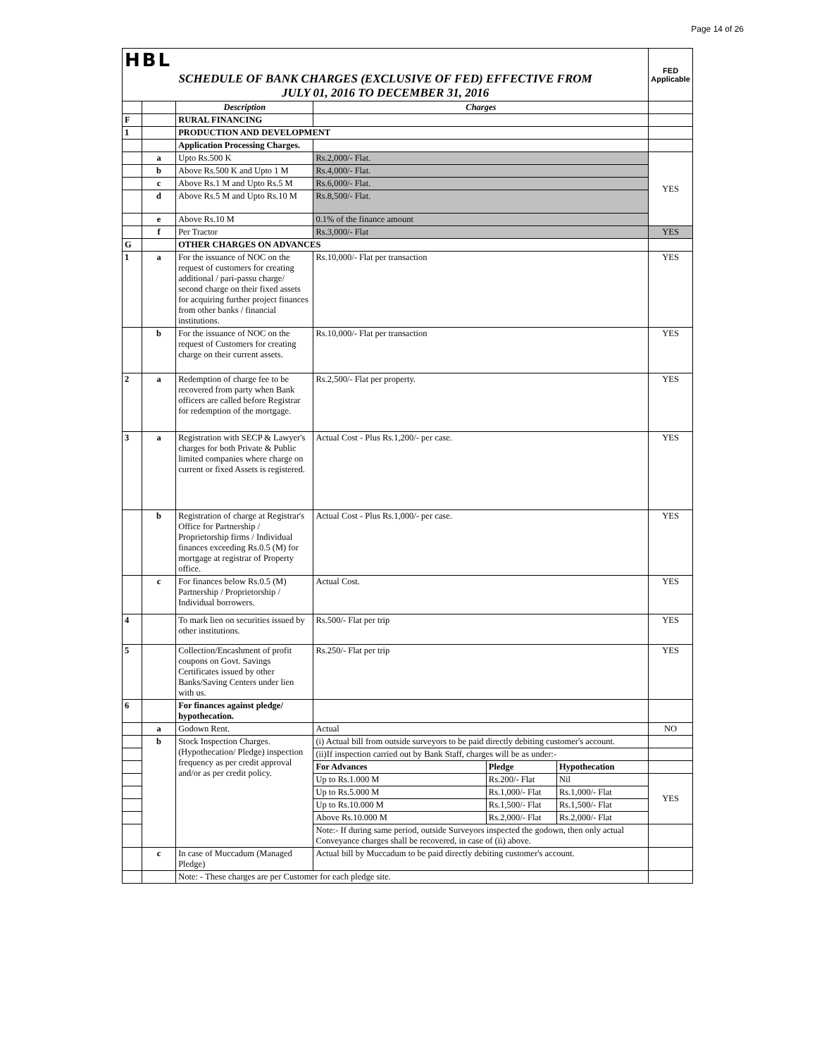Page 14 of 26
| HBL | | | | | | FED Applicable |
| SCHEDULE OF BANK CHARGES (EXCLUSIVE OF FED) EFFECTIVE FROM JULY 01, 2016 TO DECEMBER 31, 2016 | | | | | | |
| | | Description | Charges | | | |
| F | | RURAL FINANCING | | | | |
| 1 | | PRODUCTION AND DEVELOPMENT | | | | |
| | | Application Processing Charges. | | | | |
| | a | Upto Rs.500 K | Rs.2,000/- Flat. | | | YES |
| | b | Above Rs.500 K and Upto 1 M | Rs.4,000/- Flat. | | | |
| | c | Above Rs.1 M and Upto Rs.5 M | Rs.6,000/- Flat. | | | |
| | d | Above Rs.5 M and Upto Rs.10 M | Rs.8,500/- Flat. | | | |
| | e | Above Rs.10 M | 0.1% of the finance amount | | | |
| | f | Per Tractor | Rs.3,000/- Flat | | | YES |
| G | | OTHER CHARGES ON ADVANCES | | | | |
| 1 | a | For the issuance of NOC on the request of customers for creating additional / pari-passu charge/ second charge on their fixed assets for acquiring further project finances from other banks / financial institutions. | Rs.10,000/- Flat per transaction | | | YES |
| | b | For the issuance of NOC on the request of Customers for creating charge on their current assets. | Rs.10,000/- Flat per transaction | | | YES |
| 2 | a | Redemption of charge fee to be recovered from party when Bank officers are called before Registrar for redemption of the mortgage. | Rs.2,500/- Flat per property. | | | YES |
| 3 | a | Registration with SECP & Lawyer's charges for both Private & Public limited companies where charge on current or fixed Assets is registered. | Actual Cost - Plus Rs.1,200/- per case. | | | YES |
| | b | Registration of charge at Registrar's Office for Partnership / Proprietorship firms / Individual finances exceeding Rs.0.5 (M) for mortgage at registrar of Property office. | Actual Cost - Plus Rs.1,000/- per case. | | | YES |
| | c | For finances below Rs.0.5 (M) Partnership / Proprietorship / Individual borrowers. | Actual Cost. | | | YES |
| 4 | | To mark lien on securities issued by other institutions. | Rs.500/- Flat per trip | | | YES |
| 5 | | Collection/Encashment of profit coupons on Govt. Savings Certificates issued by other Banks/Saving Centers under lien with us. | Rs.250/- Flat per trip | | | YES |
| 6 | | For finances against pledge/ hypothecation. | | | | |
| | a | Godown Rent. | Actual | | | NO |
| | b | Stock Inspection Charges. (Hypothecation/ Pledge) inspection frequency as per credit approval and/or as per credit policy. | (i) Actual bill from outside surveyors to be paid directly debiting customer's account. | | | |
| | | | (ii)If inspection carried out by Bank Staff, charges will be as under:- | | | |
| | | | For Advances | Pledge | Hypothecation | |
| | | | Up to Rs.1.000 M | Rs.200/- Flat | Nil | YES |
| | | | Up to Rs.5.000 M | Rs.1,000/- Flat | Rs.1,000/- Flat | |
| | | | Up to Rs.10.000 M | Rs.1,500/- Flat | Rs.1,500/- Flat | |
| | | | Above Rs.10.000 M | Rs.2,000/- Flat | Rs.2,000/- Flat | |
| | | | Note:- If during same period, outside Surveyors inspected the godown, then only actual Conveyance charges shall be recovered, in case of (ii) above. | | | |
| | c | In case of Muccadum (Managed Pledge) | Actual bill by Muccadum to be paid directly debiting customer's account. | | | |
| | | Note: - These charges are per Customer for each pledge site. | | | | |